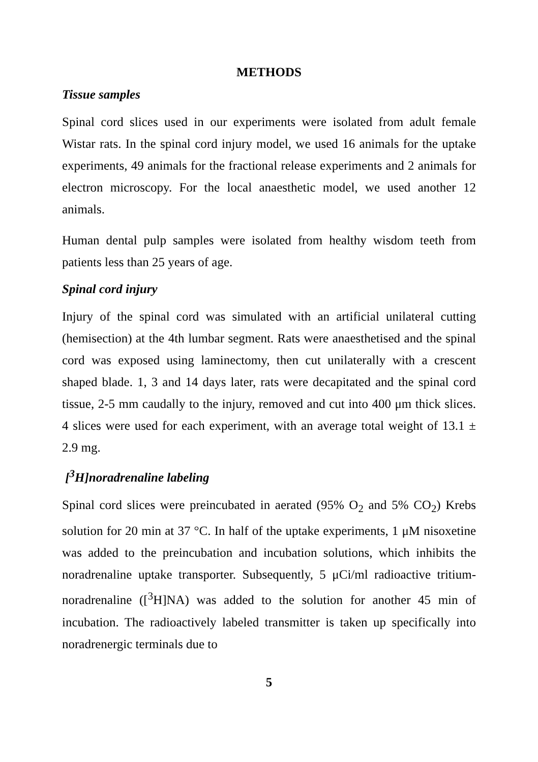METHODS
Tissue samples
Spinal cord slices used in our experiments were isolated from adult female Wistar rats. In the spinal cord injury model, we used 16 animals for the uptake experiments, 49 animals for the fractional release experiments and 2 animals for electron microscopy. For the local anaesthetic model, we used another 12 animals.
Human dental pulp samples were isolated from healthy wisdom teeth from patients less than 25 years of age.
Spinal cord injury
Injury of the spinal cord was simulated with an artificial unilateral cutting (hemisection) at the 4th lumbar segment. Rats were anaesthetised and the spinal cord was exposed using laminectomy, then cut unilaterally with a crescent shaped blade. 1, 3 and 14 days later, rats were decapitated and the spinal cord tissue, 2-5 mm caudally to the injury, removed and cut into 400 μm thick slices. 4 slices were used for each experiment, with an average total weight of 13.1 ± 2.9 mg.
[<sup>3</sup>H]noradrenaline labeling
Spinal cord slices were preincubated in aerated (95% O<sub>2</sub> and 5% CO<sub>2</sub>) Krebs solution for 20 min at 37 °C. In half of the uptake experiments, 1 μM nisoxetine was added to the preincubation and incubation solutions, which inhibits the noradrenaline uptake transporter. Subsequently, 5 μCi/ml radioactive tritium-noradrenaline ([<sup>3</sup>H]NA) was added to the solution for another 45 min of incubation. The radioactively labeled transmitter is taken up specifically into noradrenergic terminals due to
5